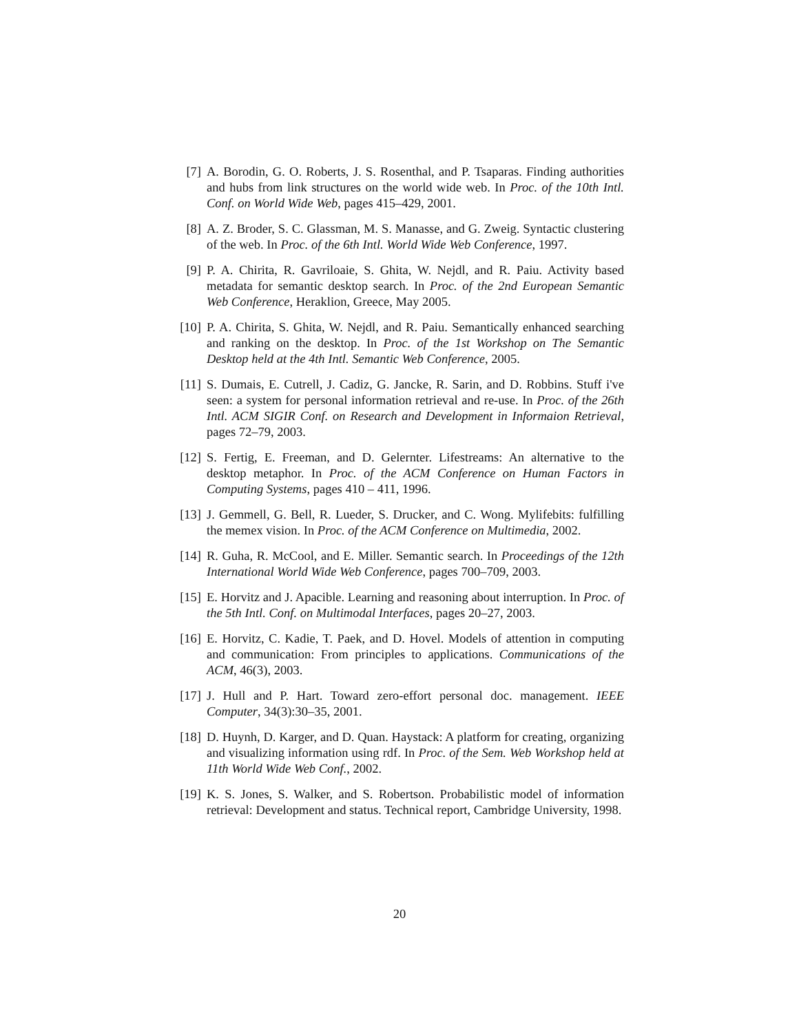[7] A. Borodin, G. O. Roberts, J. S. Rosenthal, and P. Tsaparas. Finding authorities and hubs from link structures on the world wide web. In Proc. of the 10th Intl. Conf. on World Wide Web, pages 415–429, 2001.
[8] A. Z. Broder, S. C. Glassman, M. S. Manasse, and G. Zweig. Syntactic clustering of the web. In Proc. of the 6th Intl. World Wide Web Conference, 1997.
[9] P. A. Chirita, R. Gavriloaie, S. Ghita, W. Nejdl, and R. Paiu. Activity based metadata for semantic desktop search. In Proc. of the 2nd European Semantic Web Conference, Heraklion, Greece, May 2005.
[10]
P. A. Chirita, S. Ghita, W. Nejdl, and R. Paiu. Semantically enhanced searching and ranking on the desktop. In Proc. of the 1st Workshop on The Semantic Desktop held at the 4th Intl. Semantic Web Conference, 2005.
[11]
S. Dumais, E. Cutrell, J. Cadiz, G. Jancke, R. Sarin, and D. Robbins. Stuff i've seen: a system for personal information retrieval and re-use. In Proc. of the 26th Intl. ACM SIGIR Conf. on Research and Development in Informaion Retrieval, pages 72–79, 2003.
[12]
S. Fertig, E. Freeman, and D. Gelernter. Lifestreams: An alternative to the desktop metaphor. In Proc. of the ACM Conference on Human Factors in Computing Systems, pages 410 – 411, 1996.
[13]
J. Gemmell, G. Bell, R. Lueder, S. Drucker, and C. Wong. Mylifebits: fulfilling the memex vision. In Proc. of the ACM Conference on Multimedia, 2002.
[14]
R. Guha, R. McCool, and E. Miller. Semantic search. In Proceedings of the 12th International World Wide Web Conference, pages 700–709, 2003.
[15]
E. Horvitz and J. Apacible. Learning and reasoning about interruption. In Proc. of the 5th Intl. Conf. on Multimodal Interfaces, pages 20–27, 2003.
[16]
E. Horvitz, C. Kadie, T. Paek, and D. Hovel. Models of attention in computing and communication: From principles to applications. Communications of the ACM, 46(3), 2003.
[17]
J. Hull and P. Hart. Toward zero-effort personal doc. management. IEEE Computer, 34(3):30–35, 2001.
[18]
D. Huynh, D. Karger, and D. Quan. Haystack: A platform for creating, organizing and visualizing information using rdf. In Proc. of the Sem. Web Workshop held at 11th World Wide Web Conf., 2002.
[19]
K. S. Jones, S. Walker, and S. Robertson. Probabilistic model of information retrieval: Development and status. Technical report, Cambridge University, 1998.
20